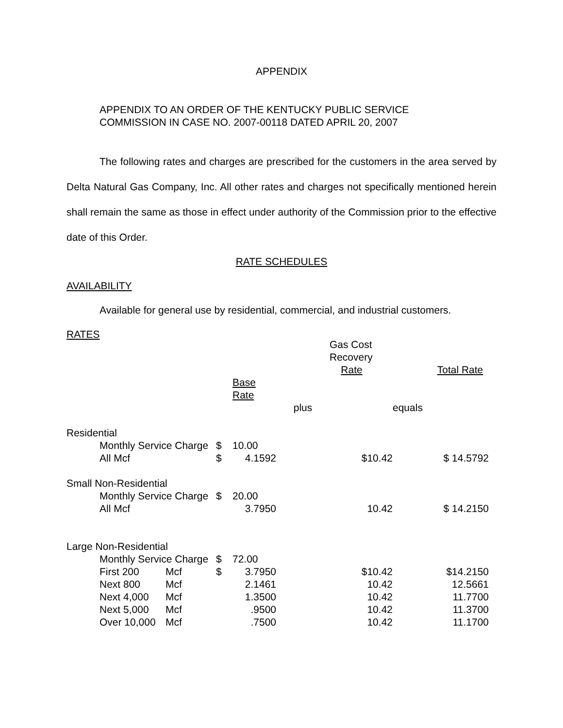APPENDIX
APPENDIX TO AN ORDER OF THE KENTUCKY PUBLIC SERVICE
COMMISSION IN CASE NO. 2007-00118 DATED APRIL 20, 2007
The following rates and charges are prescribed for the customers in the area served by Delta Natural Gas Company, Inc. All other rates and charges not specifically mentioned herein shall remain the same as those in effect under authority of the Commission prior to the effective date of this Order.
RATE SCHEDULES
AVAILABILITY
Available for general use by residential, commercial, and industrial customers.
RATES
| | | | | | | Gas Cost Recovery Rate | | Total Rate |
| | | | | Base Rate | | | | |
| | | | | | plus | | equals | |
| Residential | | | | | | | | |
| | Monthly Service Charge | | $ | 10.00 | | | | |
| | All Mcf | | $ | 4.1592 | | $10.42 | | $ 14.5792 |
| Small Non-Residential | | | | | | | | |
| | Monthly Service Charge | | $ | 20.00 | | | | |
| | All Mcf | | | 3.7950 | | 10.42 | | $ 14.2150 |
| Large Non-Residential | | | | | | | | |
| | Monthly Service Charge | | $ | 72.00 | | | | |
| | First 200 | Mcf | $ | 3.7950 | | $10.42 | | $14.2150 |
| | Next 800 | Mcf | | 2.1461 | | 10.42 | | 12.5661 |
| | Next 4,000 | Mcf | | 1.3500 | | 10.42 | | 11.7700 |
| | Next 5,000 | Mcf | | .9500 | | 10.42 | | 11.3700 |
| | Over 10,000 | Mcf | | .7500 | | 10.42 | | 11.1700 |